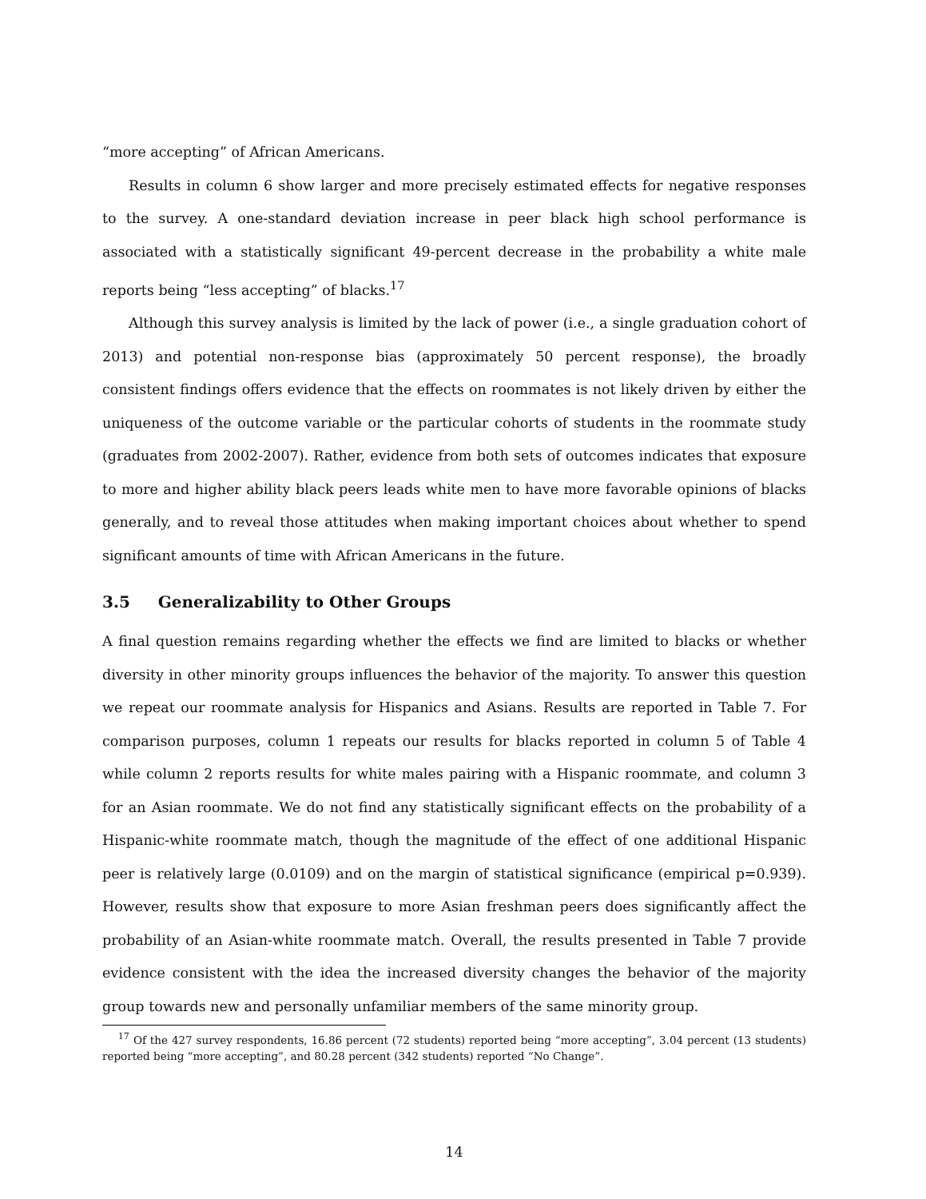“more accepting” of African Americans.
Results in column 6 show larger and more precisely estimated effects for negative responses to the survey. A one-standard deviation increase in peer black high school performance is associated with a statistically significant 49-percent decrease in the probability a white male reports being “less accepting” of blacks.<sup>17</sup>
Although this survey analysis is limited by the lack of power (i.e., a single graduation cohort of 2013) and potential non-response bias (approximately 50 percent response), the broadly consistent findings offers evidence that the effects on roommates is not likely driven by either the uniqueness of the outcome variable or the particular cohorts of students in the roommate study (graduates from 2002-2007). Rather, evidence from both sets of outcomes indicates that exposure to more and higher ability black peers leads white men to have more favorable opinions of blacks generally, and to reveal those attitudes when making important choices about whether to spend significant amounts of time with African Americans in the future.
3.5 Generalizability to Other Groups
A final question remains regarding whether the effects we find are limited to blacks or whether diversity in other minority groups influences the behavior of the majority. To answer this question we repeat our roommate analysis for Hispanics and Asians. Results are reported in Table 7. For comparison purposes, column 1 repeats our results for blacks reported in column 5 of Table 4 while column 2 reports results for white males pairing with a Hispanic roommate, and column 3 for an Asian roommate. We do not find any statistically significant effects on the probability of a Hispanic-white roommate match, though the magnitude of the effect of one additional Hispanic peer is relatively large (0.0109) and on the margin of statistical significance (empirical p=0.939). However, results show that exposure to more Asian freshman peers does significantly affect the probability of an Asian-white roommate match. Overall, the results presented in Table 7 provide evidence consistent with the idea the increased diversity changes the behavior of the majority group towards new and personally unfamiliar members of the same minority group.
<sup>17</sup> Of the 427 survey respondents, 16.86 percent (72 students) reported being “more accepting”, 3.04 percent (13 students) reported being “more accepting”, and 80.28 percent (342 students) reported “No Change”.
14